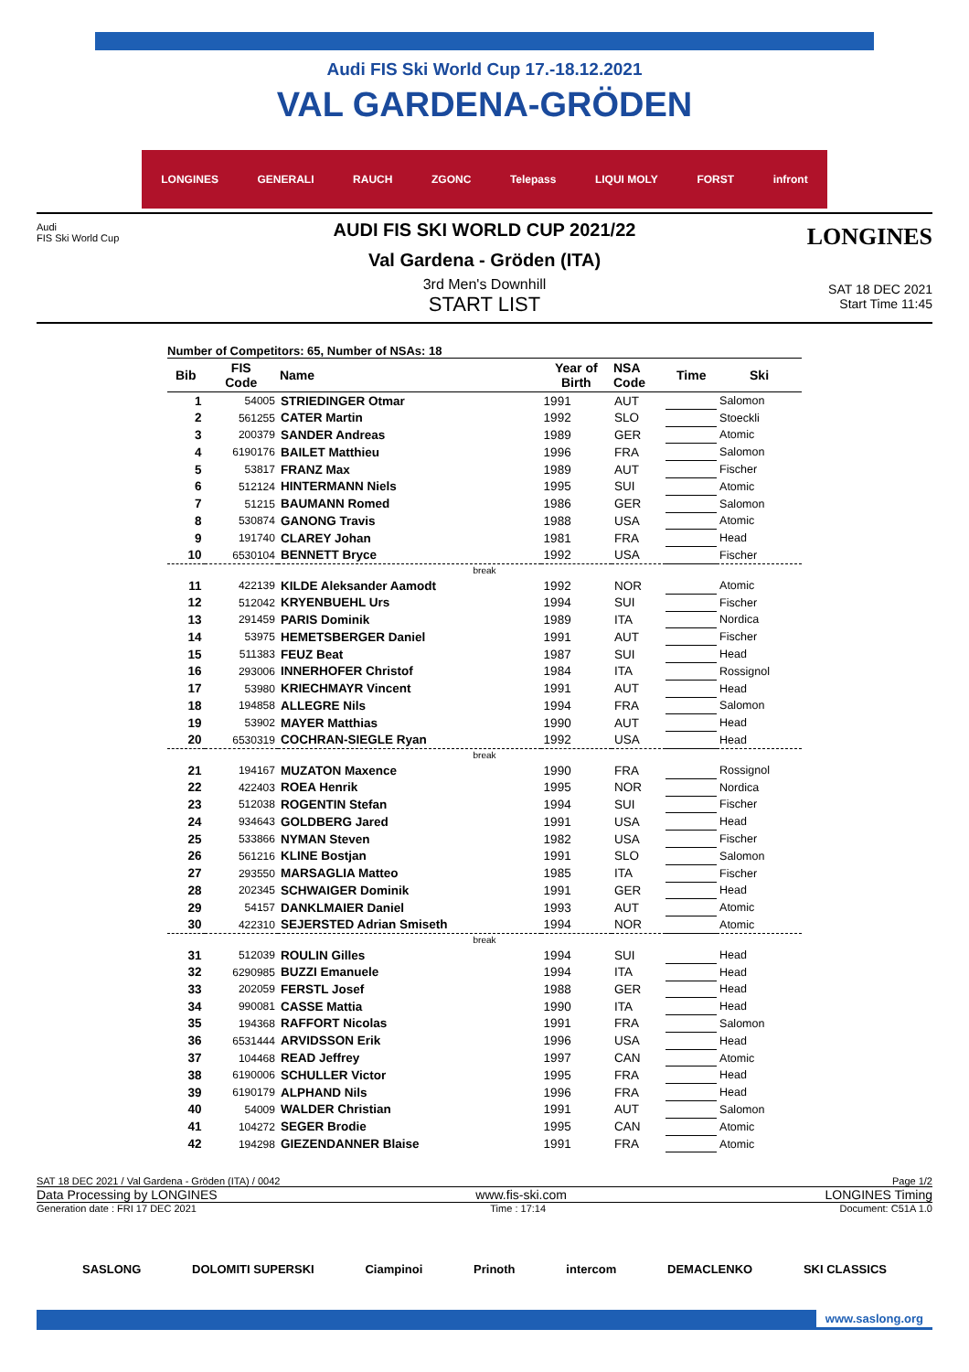Audi FIS Ski World Cup 17.-18.12.2021
VAL GARDENA-GRÖDEN
LONGINES GENERALI RAUCH ZGONC Telepass LIQUI MOLY FORST infront
Audi
FIS Ski World Cup
LONGINES
AUDI FIS SKI WORLD CUP 2021/22
Val Gardena - Gröden (ITA)
3rd Men's Downhill
START LIST
SAT 18 DEC 2021
Start Time 11:45
Number of Competitors: 65, Number of NSAs: 18
| Bib | FIS Code | Name | Year of Birth | NSA Code | Time | Ski |
| --- | --- | --- | --- | --- | --- | --- |
| 1 | 54005 | STRIEDINGER Otmar | 1991 | AUT | | Salomon |
| 2 | 561255 | CATER Martin | 1992 | SLO | | Stoeckli |
| 3 | 200379 | SANDER Andreas | 1989 | GER | | Atomic |
| 4 | 6190176 | BAILET Matthieu | 1996 | FRA | | Salomon |
| 5 | 53817 | FRANZ Max | 1989 | AUT | | Fischer |
| 6 | 512124 | HINTERMANN Niels | 1995 | SUI | | Atomic |
| 7 | 51215 | BAUMANN Romed | 1986 | GER | | Salomon |
| 8 | 530874 | GANONG Travis | 1988 | USA | | Atomic |
| 9 | 191740 | CLAREY Johan | 1981 | FRA | | Head |
| 10 | 6530104 | BENNETT Bryce | 1992 | USA | | Fischer |
| break | | | | | | |
| 11 | 422139 | KILDE Aleksander Aamodt | 1992 | NOR | | Atomic |
| 12 | 512042 | KRYENBUEHL Urs | 1994 | SUI | | Fischer |
| 13 | 291459 | PARIS Dominik | 1989 | ITA | | Nordica |
| 14 | 53975 | HEMETSBERGER Daniel | 1991 | AUT | | Fischer |
| 15 | 511383 | FEUZ Beat | 1987 | SUI | | Head |
| 16 | 293006 | INNERHOFER Christof | 1984 | ITA | | Rossignol |
| 17 | 53980 | KRIECHMAYR Vincent | 1991 | AUT | | Head |
| 18 | 194858 | ALLEGRE Nils | 1994 | FRA | | Salomon |
| 19 | 53902 | MAYER Matthias | 1990 | AUT | | Head |
| 20 | 6530319 | COCHRAN-SIEGLE Ryan | 1992 | USA | | Head |
| break | | | | | | |
| 21 | 194167 | MUZATON Maxence | 1990 | FRA | | Rossignol |
| 22 | 422403 | ROEA Henrik | 1995 | NOR | | Nordica |
| 23 | 512038 | ROGENTIN Stefan | 1994 | SUI | | Fischer |
| 24 | 934643 | GOLDBERG Jared | 1991 | USA | | Head |
| 25 | 533866 | NYMAN Steven | 1982 | USA | | Fischer |
| 26 | 561216 | KLINE Bostjan | 1991 | SLO | | Salomon |
| 27 | 293550 | MARSAGLIA Matteo | 1985 | ITA | | Fischer |
| 28 | 202345 | SCHWAIGER Dominik | 1991 | GER | | Head |
| 29 | 54157 | DANKLMAIER Daniel | 1993 | AUT | | Atomic |
| 30 | 422310 | SEJERSTED Adrian Smiseth | 1994 | NOR | | Atomic |
| break | | | | | | |
| 31 | 512039 | ROULIN Gilles | 1994 | SUI | | Head |
| 32 | 6290985 | BUZZI Emanuele | 1994 | ITA | | Head |
| 33 | 202059 | FERSTL Josef | 1988 | GER | | Head |
| 34 | 990081 | CASSE Mattia | 1990 | ITA | | Head |
| 35 | 194368 | RAFFORT Nicolas | 1991 | FRA | | Salomon |
| 36 | 6531444 | ARVIDSSON Erik | 1996 | USA | | Head |
| 37 | 104468 | READ Jeffrey | 1997 | CAN | | Atomic |
| 38 | 6190006 | SCHULLER Victor | 1995 | FRA | | Head |
| 39 | 6190179 | ALPHAND Nils | 1996 | FRA | | Head |
| 40 | 54009 | WALDER Christian | 1991 | AUT | | Salomon |
| 41 | 104272 | SEGER Brodie | 1995 | CAN | | Atomic |
| 42 | 194298 | GIEZENDANNER Blaise | 1991 | FRA | | Atomic |
SAT 18 DEC 2021 / Val Gardena - Gröden (ITA) / 0042 Page 1/2
Data Processing by LONGINES www.fis-ski.com LONGINES Timing
Generation date : FRI 17 DEC 2021 Time : 17:14 Document: C51A 1.0
SASLONG DOLOMITI SUPERSKI Ciampinoi Prinoth intercom DEMACLENKO SKI CLASSICS
www.saslong.org